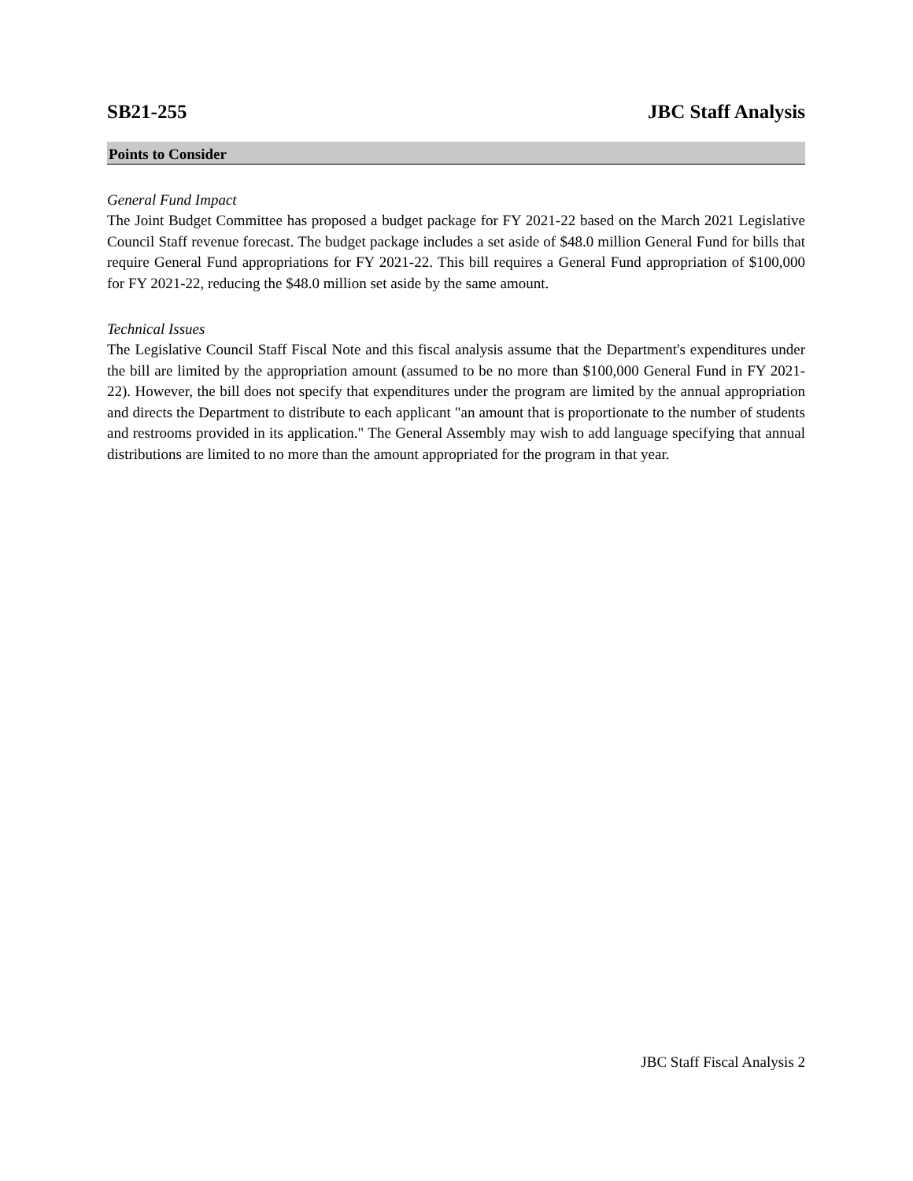SB21-255 JBC Staff Analysis
Points to Consider
General Fund Impact
The Joint Budget Committee has proposed a budget package for FY 2021-22 based on the March 2021 Legislative Council Staff revenue forecast. The budget package includes a set aside of $48.0 million General Fund for bills that require General Fund appropriations for FY 2021-22. This bill requires a General Fund appropriation of $100,000 for FY 2021-22, reducing the $48.0 million set aside by the same amount.
Technical Issues
The Legislative Council Staff Fiscal Note and this fiscal analysis assume that the Department's expenditures under the bill are limited by the appropriation amount (assumed to be no more than $100,000 General Fund in FY 2021-22). However, the bill does not specify that expenditures under the program are limited by the annual appropriation and directs the Department to distribute to each applicant "an amount that is proportionate to the number of students and restrooms provided in its application." The General Assembly may wish to add language specifying that annual distributions are limited to no more than the amount appropriated for the program in that year.
JBC Staff Fiscal Analysis 2